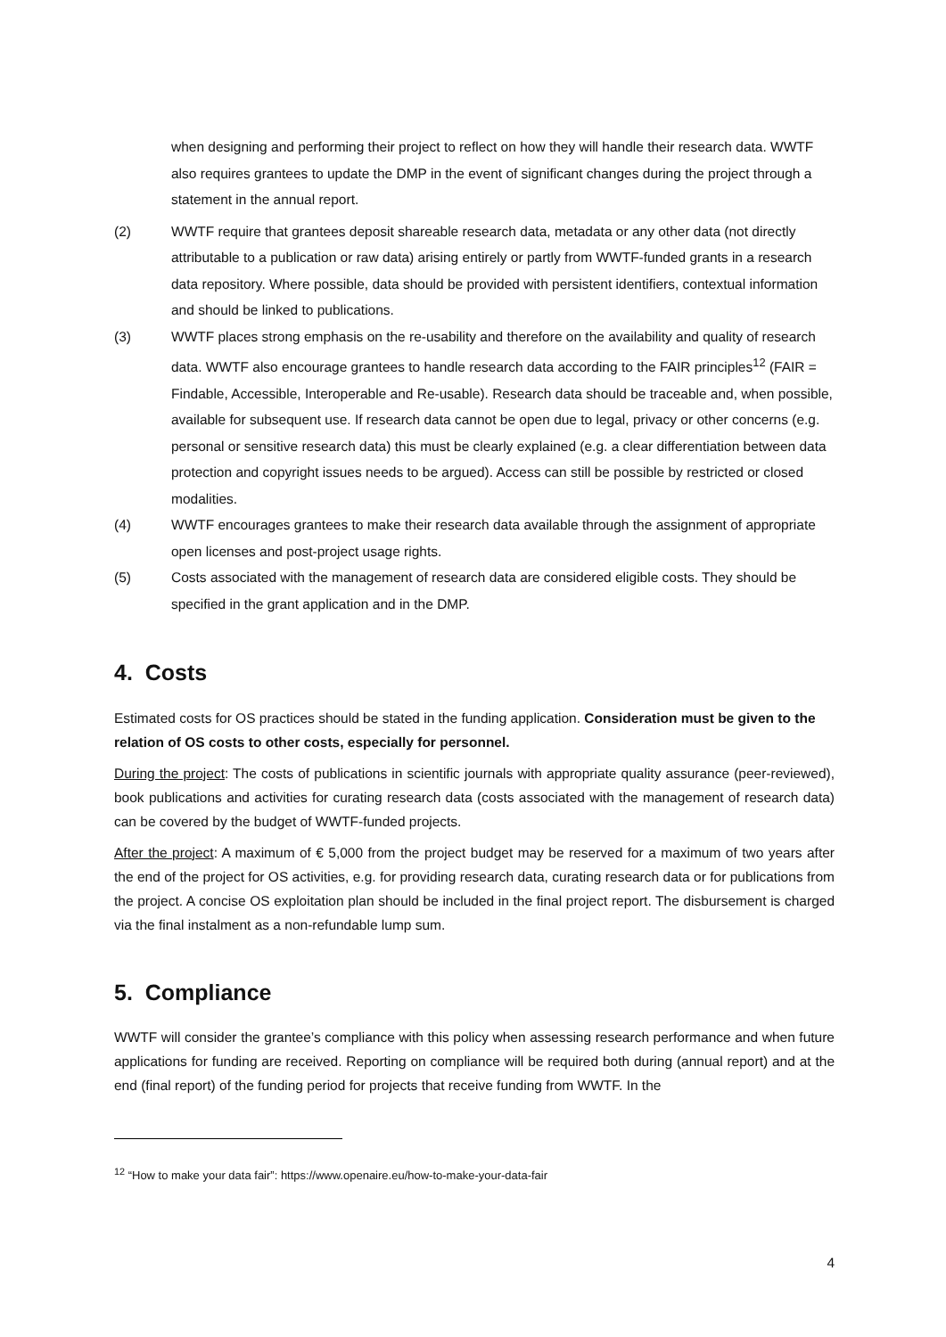when designing and performing their project to reflect on how they will handle their research data. WWTF also requires grantees to update the DMP in the event of significant changes during the project through a statement in the annual report.
(2) WWTF require that grantees deposit shareable research data, metadata or any other data (not directly attributable to a publication or raw data) arising entirely or partly from WWTF-funded grants in a research data repository. Where possible, data should be provided with persistent identifiers, contextual information and should be linked to publications.
(3) WWTF places strong emphasis on the re-usability and therefore on the availability and quality of research data. WWTF also encourage grantees to handle research data according to the FAIR principles<sup>12</sup> (FAIR = Findable, Accessible, Interoperable and Re-usable). Research data should be traceable and, when possible, available for subsequent use. If research data cannot be open due to legal, privacy or other concerns (e.g. personal or sensitive research data) this must be clearly explained (e.g. a clear differentiation between data protection and copyright issues needs to be argued). Access can still be possible by restricted or closed modalities.
(4) WWTF encourages grantees to make their research data available through the assignment of appropriate open licenses and post-project usage rights.
(5) Costs associated with the management of research data are considered eligible costs. They should be specified in the grant application and in the DMP.
4. Costs
Estimated costs for OS practices should be stated in the funding application. Consideration must be given to the relation of OS costs to other costs, especially for personnel.
During the project: The costs of publications in scientific journals with appropriate quality assurance (peer-reviewed), book publications and activities for curating research data (costs associated with the management of research data) can be covered by the budget of WWTF-funded projects.
After the project: A maximum of € 5,000 from the project budget may be reserved for a maximum of two years after the end of the project for OS activities, e.g. for providing research data, curating research data or for publications from the project. A concise OS exploitation plan should be included in the final project report. The disbursement is charged via the final instalment as a non-refundable lump sum.
5. Compliance
WWTF will consider the grantee’s compliance with this policy when assessing research performance and when future applications for funding are received. Reporting on compliance will be required both during (annual report) and at the end (final report) of the funding period for projects that receive funding from WWTF. In the
<sup>12</sup> “How to make your data fair”: https://www.openaire.eu/how-to-make-your-data-fair
4